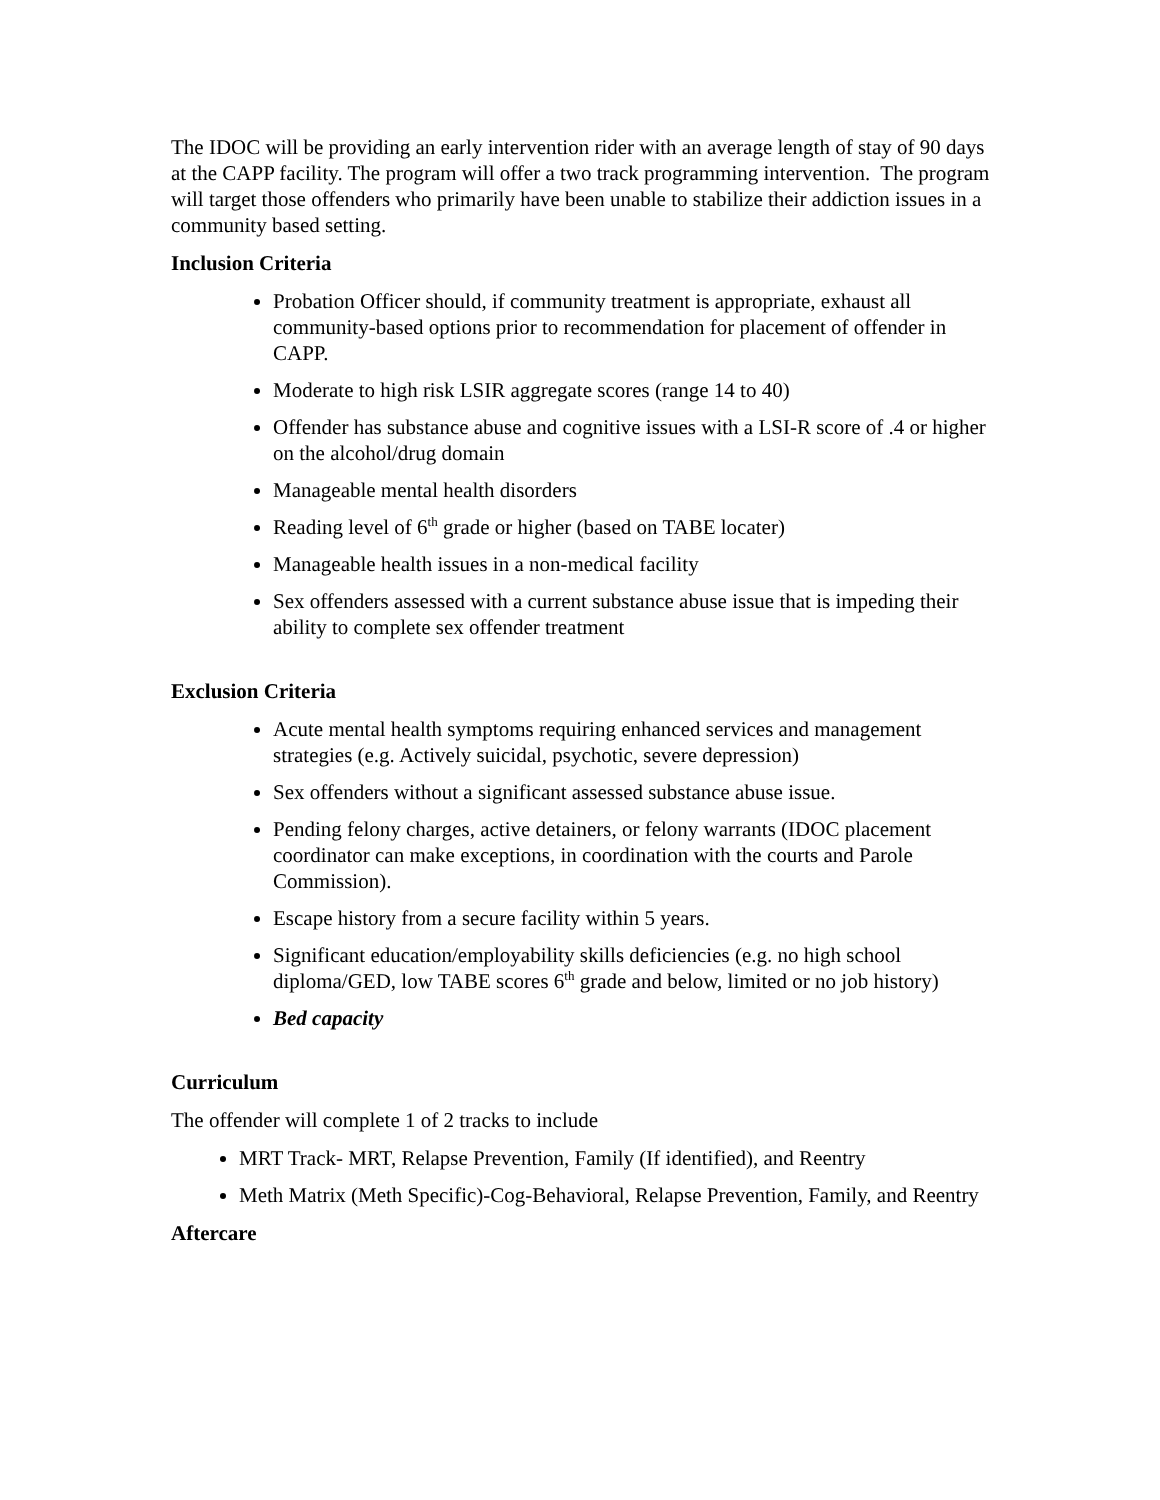The IDOC will be providing an early intervention rider with an average length of stay of 90 days at the CAPP facility. The program will offer a two track programming intervention. The program will target those offenders who primarily have been unable to stabilize their addiction issues in a community based setting.
Inclusion Criteria
Probation Officer should, if community treatment is appropriate, exhaust all community-based options prior to recommendation for placement of offender in CAPP.
Moderate to high risk LSIR aggregate scores (range 14 to 40)
Offender has substance abuse and cognitive issues with a LSI-R score of .4 or higher on the alcohol/drug domain
Manageable mental health disorders
Reading level of 6<sup>th</sup> grade or higher (based on TABE locater)
Manageable health issues in a non-medical facility
Sex offenders assessed with a current substance abuse issue that is impeding their ability to complete sex offender treatment
Exclusion Criteria
Acute mental health symptoms requiring enhanced services and management strategies (e.g. Actively suicidal, psychotic, severe depression)
Sex offenders without a significant assessed substance abuse issue.
Pending felony charges, active detainers, or felony warrants (IDOC placement coordinator can make exceptions, in coordination with the courts and Parole Commission).
Escape history from a secure facility within 5 years.
Significant education/employability skills deficiencies (e.g. no high school diploma/GED, low TABE scores 6<sup>th</sup> grade and below, limited or no job history)
Bed capacity
Curriculum
The offender will complete 1 of 2 tracks to include
MRT Track- MRT, Relapse Prevention, Family (If identified), and Reentry
Meth Matrix (Meth Specific)-Cog-Behavioral, Relapse Prevention, Family, and Reentry
Aftercare